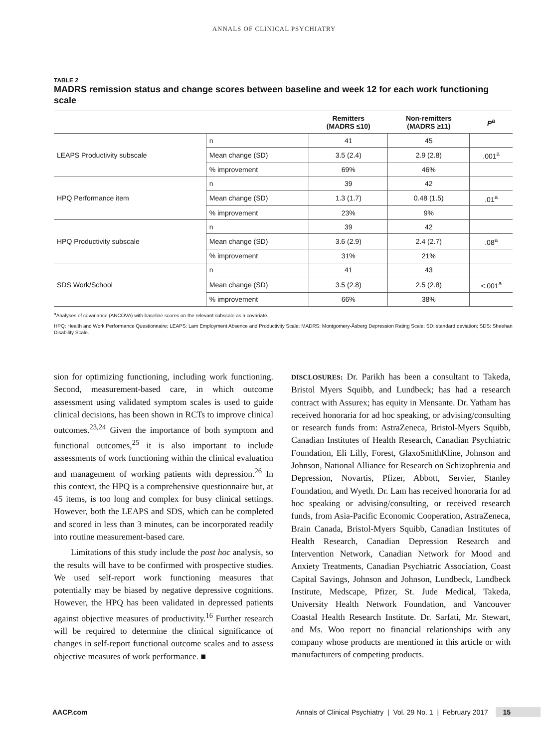ANNALS OF CLINICAL PSYCHIATRY
TABLE 2
MADRS remission status and change scores between baseline and week 12 for each work functioning scale
| | | Remitters (MADRS ≤10) | Non-remitters (MADRS ≥11) | P<sup>a</sup> |
| --- | --- | --- | --- | --- |
| LEAPS Productivity subscale | n | 41 | 45 | |
| | Mean change (SD) | 3.5 (2.4) | 2.9 (2.8) | .001<sup>a</sup> |
| | % improvement | 69% | 46% | |
| HPQ Performance item | n | 39 | 42 | |
| | Mean change (SD) | 1.3 (1.7) | 0.48 (1.5) | .01<sup>a</sup> |
| | % improvement | 23% | 9% | |
| HPQ Productivity subscale | n | 39 | 42 | |
| | Mean change (SD) | 3.6 (2.9) | 2.4 (2.7) | .08<sup>a</sup> |
| | % improvement | 31% | 21% | |
| SDS Work/School | n | 41 | 43 | |
| | Mean change (SD) | 3.5 (2.8) | 2.5 (2.8) | <.001<sup>a</sup> |
| | % improvement | 66% | 38% | |
<sup>a</sup> Analyses of covariance (ANCOVA) with baseline scores on the relevant subscale as a covariate.
HPQ: Health and Work Performance Questionnaire; LEAPS: Lam Employment Absence and Productivity Scale; MADRS: Montgomery-Åsberg Depression Rating Scale; SD: standard deviation; SDS: Sheehan Disability Scale.
sion for optimizing functioning, including work functioning. Second, measurement-based care, in which outcome assessment using validated symptom scales is used to guide clinical decisions, has been shown in RCTs to improve clinical outcomes.<sup>23,24</sup> Given the importance of both symptom and functional outcomes,<sup>25</sup> it is also important to include assessments of work functioning within the clinical evaluation and management of working patients with depression.<sup>26</sup> In this context, the HPQ is a comprehensive questionnaire but, at 45 items, is too long and complex for busy clinical settings. However, both the LEAPS and SDS, which can be completed and scored in less than 3 minutes, can be incorporated readily into routine measurement-based care.
Limitations of this study include the post hoc analysis, so the results will have to be confirmed with prospective studies. We used self-report work functioning measures that potentially may be biased by negative depressive cognitions. However, the HPQ has been validated in depressed patients against objective measures of productivity.<sup>16</sup> Further research will be required to determine the clinical significance of changes in self-report functional outcome scales and to assess objective measures of work performance. ■
DISCLOSURES: Dr. Parikh has been a consultant to Takeda, Bristol Myers Squibb, and Lundbeck; has had a research contract with Assurex; has equity in Mensante. Dr. Yatham has received honoraria for ad hoc speaking, or advising/consulting or research funds from: AstraZeneca, Bristol-Myers Squibb, Canadian Institutes of Health Research, Canadian Psychiatric Foundation, Eli Lilly, Forest, GlaxoSmithKline, Johnson and Johnson, National Alliance for Research on Schizophrenia and Depression, Novartis, Pfizer, Abbott, Servier, Stanley Foundation, and Wyeth. Dr. Lam has received honoraria for ad hoc speaking or advising/consulting, or received research funds, from Asia-Pacific Economic Cooperation, AstraZeneca, Brain Canada, Bristol-Myers Squibb, Canadian Institutes of Health Research, Canadian Depression Research and Intervention Network, Canadian Network for Mood and Anxiety Treatments, Canadian Psychiatric Association, Coast Capital Savings, Johnson and Johnson, Lundbeck, Lundbeck Institute, Medscape, Pfizer, St. Jude Medical, Takeda, University Health Network Foundation, and Vancouver Coastal Health Research Institute. Dr. Sarfati, Mr. Stewart, and Ms. Woo report no financial relationships with any company whose products are mentioned in this article or with manufacturers of competing products.
AACP.com Annals of Clinical Psychiatry | Vol. 29 No. 1 | February 2017 15